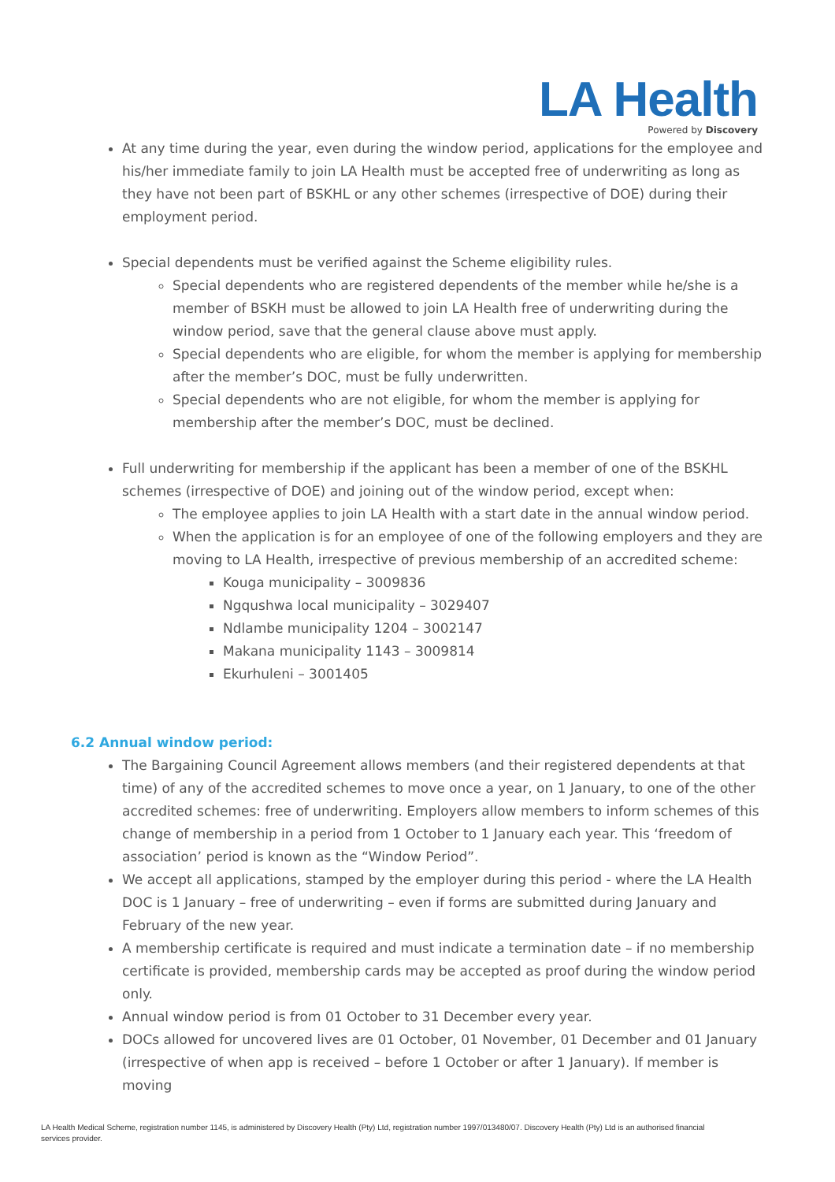LA Health
Powered by Discovery
At any time during the year, even during the window period, applications for the employee and his/her immediate family to join LA Health must be accepted free of underwriting as long as they have not been part of BSKHL or any other schemes (irrespective of DOE) during their employment period.
Special dependents must be verified against the Scheme eligibility rules.
Special dependents who are registered dependents of the member while he/she is a member of BSKH must be allowed to join LA Health free of underwriting during the window period, save that the general clause above must apply.
Special dependents who are eligible, for whom the member is applying for membership after the member’s DOC, must be fully underwritten.
Special dependents who are not eligible, for whom the member is applying for membership after the member’s DOC, must be declined.
Full underwriting for membership if the applicant has been a member of one of the BSKHL schemes (irrespective of DOE) and joining out of the window period, except when:
The employee applies to join LA Health with a start date in the annual window period.
When the application is for an employee of one of the following employers and they are moving to LA Health, irrespective of previous membership of an accredited scheme:
Kouga municipality – 3009836
Ngqushwa local municipality – 3029407
Ndlambe municipality 1204 – 3002147
Makana municipality 1143 – 3009814
Ekurhuleni – 3001405
6.2 Annual window period:
The Bargaining Council Agreement allows members (and their registered dependents at that time) of any of the accredited schemes to move once a year, on 1 January, to one of the other accredited schemes: free of underwriting. Employers allow members to inform schemes of this change of membership in a period from 1 October to 1 January each year. This ‘freedom of association’ period is known as the “Window Period”.
We accept all applications, stamped by the employer during this period - where the LA Health DOC is 1 January – free of underwriting – even if forms are submitted during January and February of the new year.
A membership certificate is required and must indicate a termination date – if no membership certificate is provided, membership cards may be accepted as proof during the window period only.
Annual window period is from 01 October to 31 December every year.
DOCs allowed for uncovered lives are 01 October, 01 November, 01 December and 01 January (irrespective of when app is received – before 1 October or after 1 January). If member is moving
LA Health Medical Scheme, registration number 1145, is administered by Discovery Health (Pty) Ltd, registration number 1997/013480/07. Discovery Health (Pty) Ltd is an authorised financial services provider.